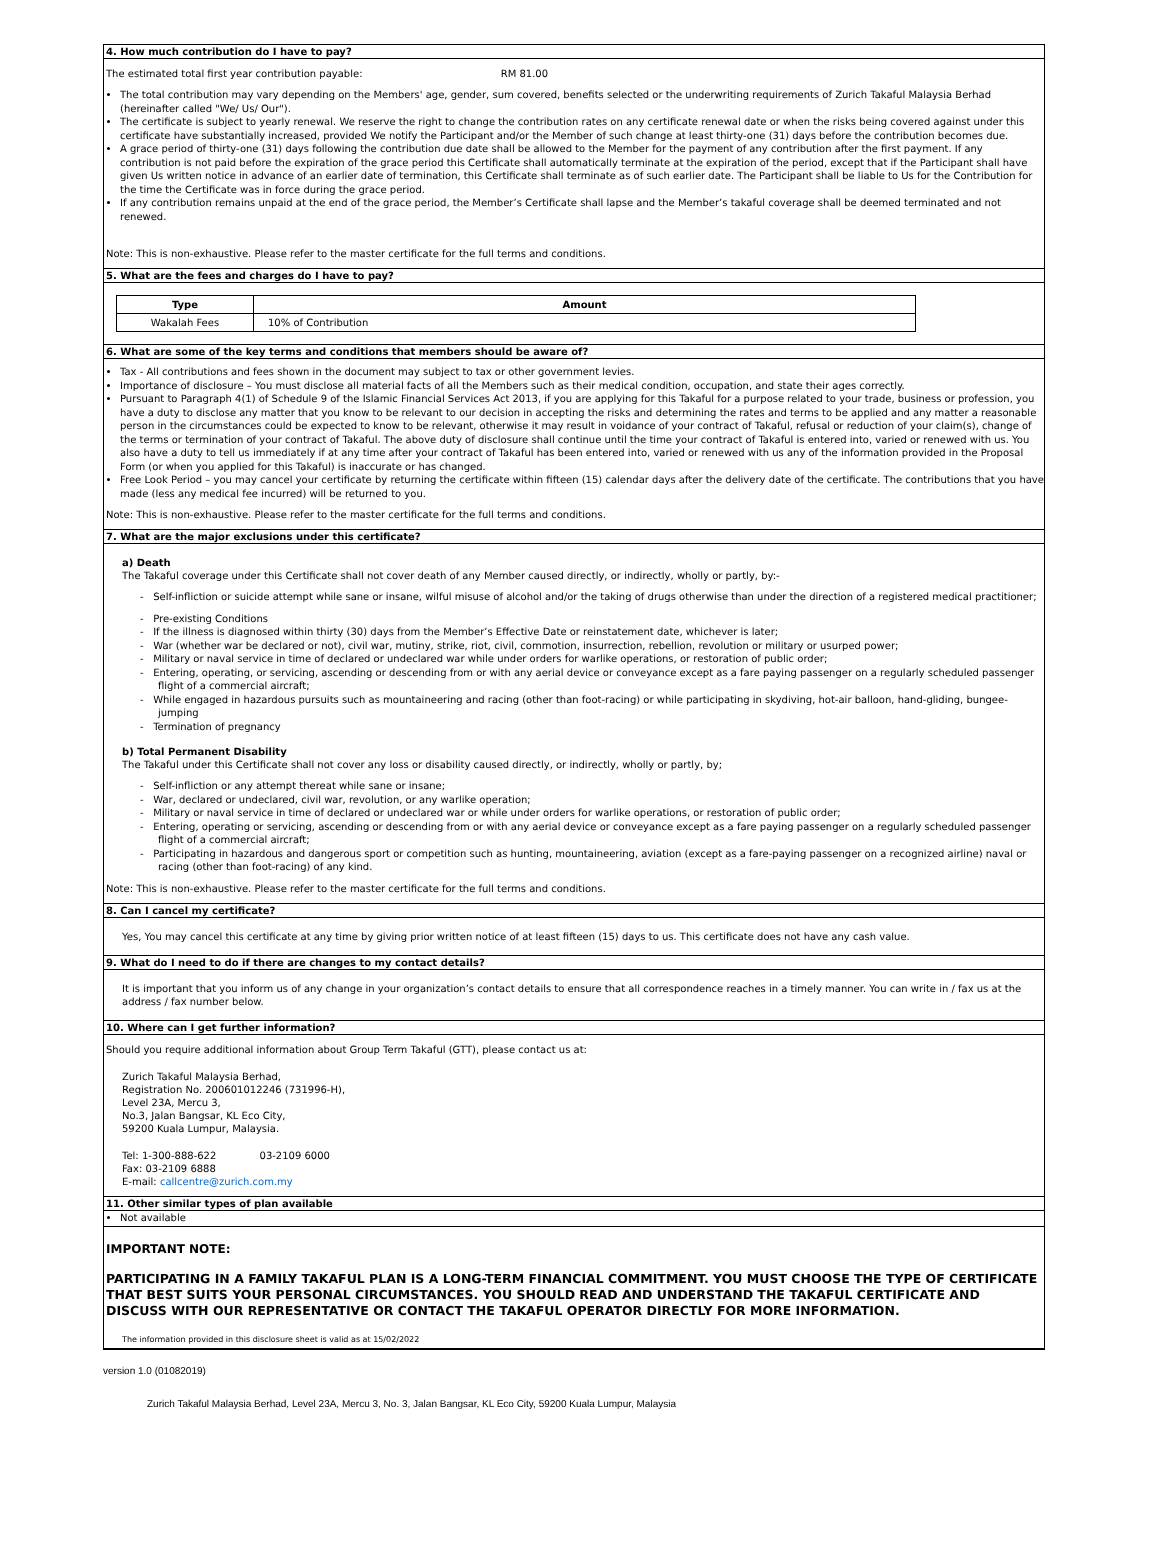4. How much contribution do I have to pay?
The estimated total first year contribution payable: RM 81.00
The total contribution may vary depending on the Members' age, gender, sum covered, benefits selected or the underwriting requirements of Zurich Takaful Malaysia Berhad (hereinafter called "We/ Us/ Our").
The certificate is subject to yearly renewal. We reserve the right to change the contribution rates on any certificate renewal date or when the risks being covered against under this certificate have substantially increased, provided We notify the Participant and/or the Member of such change at least thirty-one (31) days before the contribution becomes due.
A grace period of thirty-one (31) days following the contribution due date shall be allowed to the Member for the payment of any contribution after the first payment. If any contribution is not paid before the expiration of the grace period this Certificate shall automatically terminate at the expiration of the period, except that if the Participant shall have given Us written notice in advance of an earlier date of termination, this Certificate shall terminate as of such earlier date. The Participant shall be liable to Us for the Contribution for the time the Certificate was in force during the grace period.
If any contribution remains unpaid at the end of the grace period, the Member’s Certificate shall lapse and the Member’s takaful coverage shall be deemed terminated and not renewed.
Note: This is non-exhaustive. Please refer to the master certificate for the full terms and conditions.
5. What are the fees and charges do I have to pay?
| Type | Amount |
| --- | --- |
| Wakalah Fees | 10% of Contribution |
6. What are some of the key terms and conditions that members should be aware of?
Tax - All contributions and fees shown in the document may subject to tax or other government levies.
Importance of disclosure – You must disclose all material facts of all the Members such as their medical condition, occupation, and state their ages correctly.
Pursuant to Paragraph 4(1) of Schedule 9 of the Islamic Financial Services Act 2013, if you are applying for this Takaful for a purpose related to your trade, business or profession, you have a duty to disclose any matter that you know to be relevant to our decision in accepting the risks and determining the rates and terms to be applied and any matter a reasonable person in the circumstances could be expected to know to be relevant, otherwise it may result in voidance of your contract of Takaful, refusal or reduction of your claim(s), change of the terms or termination of your contract of Takaful. The above duty of disclosure shall continue until the time your contract of Takaful is entered into, varied or renewed with us. You also have a duty to tell us immediately if at any time after your contract of Takaful has been entered into, varied or renewed with us any of the information provided in the Proposal Form (or when you applied for this Takaful) is inaccurate or has changed.
Free Look Period – you may cancel your certificate by returning the certificate within fifteen (15) calendar days after the delivery date of the certificate. The contributions that you have made (less any medical fee incurred) will be returned to you.
Note: This is non-exhaustive. Please refer to the master certificate for the full terms and conditions.
7. What are the major exclusions under this certificate?
a) Death
The Takaful coverage under this Certificate shall not cover death of any Member caused directly, or indirectly, wholly or partly, by:-
- Self-infliction or suicide attempt while sane or insane, wilful misuse of alcohol and/or the taking of drugs otherwise than under the direction of a registered medical practitioner;
- Pre-existing Conditions
- If the illness is diagnosed within thirty (30) days from the Member’s Effective Date or reinstatement date, whichever is later;
- War (whether war be declared or not), civil war, mutiny, strike, riot, civil, commotion, insurrection, rebellion, revolution or military or usurped power;
- Military or naval service in time of declared or undeclared war while under orders for warlike operations, or restoration of public order;
- Entering, operating, or servicing, ascending or descending from or with any aerial device or conveyance except as a fare paying passenger on a regularly scheduled passenger flight of a commercial aircraft;
- While engaged in hazardous pursuits such as mountaineering and racing (other than foot-racing) or while participating in skydiving, hot-air balloon, hand-gliding, bungee-jumping
- Termination of pregnancy
b) Total Permanent Disability
The Takaful under this Certificate shall not cover any loss or disability caused directly, or indirectly, wholly or partly, by;
- Self-infliction or any attempt thereat while sane or insane;
- War, declared or undeclared, civil war, revolution, or any warlike operation;
- Military or naval service in time of declared or undeclared war or while under orders for warlike operations, or restoration of public order;
- Entering, operating or servicing, ascending or descending from or with any aerial device or conveyance except as a fare paying passenger on a regularly scheduled passenger flight of a commercial aircraft;
- Participating in hazardous and dangerous sport or competition such as hunting, mountaineering, aviation (except as a fare-paying passenger on a recognized airline) naval or racing (other than foot-racing) of any kind.
Note: This is non-exhaustive. Please refer to the master certificate for the full terms and conditions.
8. Can I cancel my certificate?
Yes, You may cancel this certificate at any time by giving prior written notice of at least fifteen (15) days to us. This certificate does not have any cash value.
9. What do I need to do if there are changes to my contact details?
It is important that you inform us of any change in your organization’s contact details to ensure that all correspondence reaches in a timely manner. You can write in / fax us at the address / fax number below.
10. Where can I get further information?
Should you require additional information about Group Term Takaful (GTT), please contact us at:
Zurich Takaful Malaysia Berhad,
Registration No. 200601012246 (731996-H),
Level 23A, Mercu 3,
No.3, Jalan Bangsar, KL Eco City,
59200 Kuala Lumpur, Malaysia.
Tel: 1-300-888-622 03-2109 6000
Fax: 03-2109 6888
E-mail: callcentre@zurich.com.my
11. Other similar types of plan available
Not available
IMPORTANT NOTE:
PARTICIPATING IN A FAMILY TAKAFUL PLAN IS A LONG-TERM FINANCIAL COMMITMENT. YOU MUST CHOOSE THE TYPE OF CERTIFICATE THAT BEST SUITS YOUR PERSONAL CIRCUMSTANCES. YOU SHOULD READ AND UNDERSTAND THE TAKAFUL CERTIFICATE AND DISCUSS WITH OUR REPRESENTATIVE OR CONTACT THE TAKAFUL OPERATOR DIRECTLY FOR MORE INFORMATION.
The information provided in this disclosure sheet is valid as at 15/02/2022
version 1.0 (01082019)
Zurich Takaful Malaysia Berhad, Level 23A, Mercu 3, No. 3, Jalan Bangsar, KL Eco City, 59200 Kuala Lumpur, Malaysia